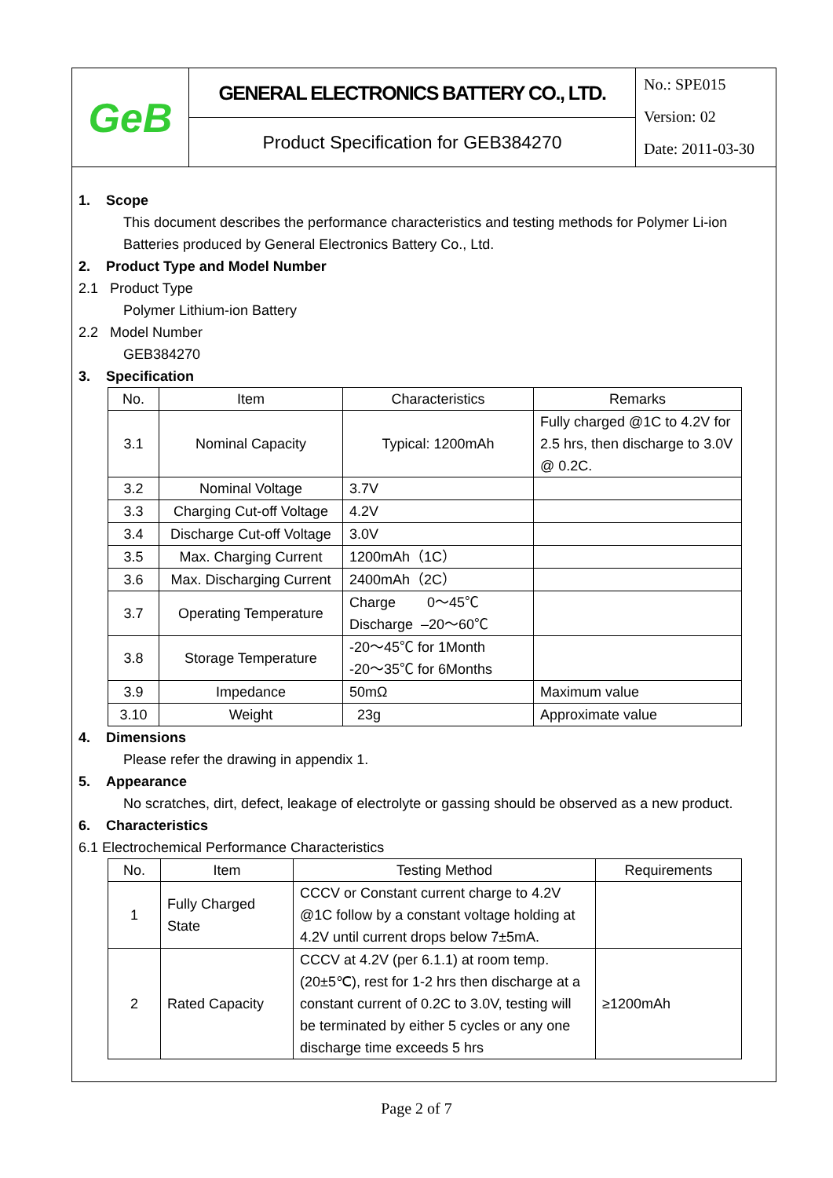GeB
GENERAL ELECTRONICS BATTERY CO., LTD.
Product Specification for GEB384270
No.: SPE015
Version: 02
Date: 2011-03-30
1. Scope
This document describes the performance characteristics and testing methods for Polymer Li-ion Batteries produced by General Electronics Battery Co., Ltd.
2. Product Type and Model Number
2.1 Product Type
Polymer Lithium-ion Battery
2.2 Model Number
GEB384270
3. Specification
| No. | Item | Characteristics | Remarks |
| --- | --- | --- | --- |
| 3.1 | Nominal Capacity | Typical: 1200mAh | Fully charged @1C to 4.2V for 2.5 hrs, then discharge to 3.0V @ 0.2C. |
| 3.2 | Nominal Voltage | 3.7V | |
| 3.3 | Charging Cut-off Voltage | 4.2V | |
| 3.4 | Discharge Cut-off Voltage | 3.0V | |
| 3.5 | Max. Charging Current | 1200mAh（1C） | |
| 3.6 | Max. Discharging Current | 2400mAh（2C） | |
| 3.7 | Operating Temperature | Charge 0～45℃ Discharge –20～60℃ | |
| 3.8 | Storage Temperature | -20～45℃ for 1Month -20～35℃ for 6Months | |
| 3.9 | Impedance | 50mΩ | Maximum value |
| 3.10 | Weight | 23g | Approximate value |
4. Dimensions
Please refer the drawing in appendix 1.
5. Appearance
No scratches, dirt, defect, leakage of electrolyte or gassing should be observed as a new product.
6. Characteristics
6.1 Electrochemical Performance Characteristics
| No. | Item | Testing Method | Requirements |
| --- | --- | --- | --- |
| 1 | Fully Charged State | CCCV or Constant current charge to 4.2V @1C follow by a constant voltage holding at 4.2V until current drops below 7±5mA. | |
| 2 | Rated Capacity | CCCV at 4.2V (per 6.1.1) at room temp. (20±5℃), rest for 1-2 hrs then discharge at a constant current of 0.2C to 3.0V, testing will be terminated by either 5 cycles or any one discharge time exceeds 5 hrs | ≥1200mAh |
Page 2 of 7